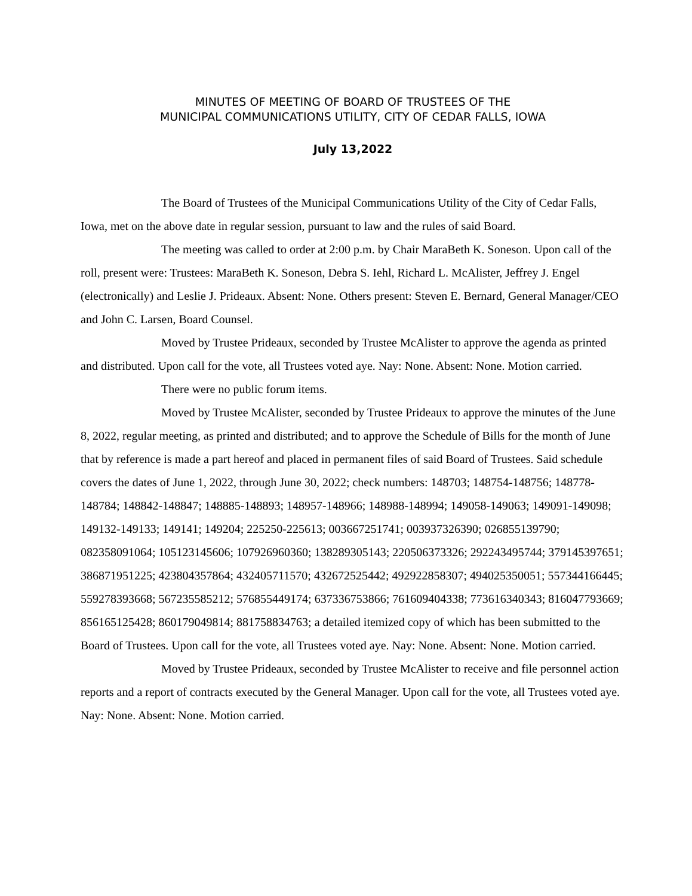MINUTES OF MEETING OF BOARD OF TRUSTEES OF THE
MUNICIPAL COMMUNICATIONS UTILITY, CITY OF CEDAR FALLS, IOWA
July 13,2022
The Board of Trustees of the Municipal Communications Utility of the City of Cedar Falls, Iowa, met on the above date in regular session, pursuant to law and the rules of said Board.
The meeting was called to order at 2:00 p.m. by Chair MaraBeth K. Soneson. Upon call of the roll, present were: Trustees: MaraBeth K. Soneson, Debra S. Iehl, Richard L. McAlister, Jeffrey J. Engel (electronically) and Leslie J. Prideaux. Absent: None. Others present: Steven E. Bernard, General Manager/CEO and John C. Larsen, Board Counsel.
Moved by Trustee Prideaux, seconded by Trustee McAlister to approve the agenda as printed and distributed. Upon call for the vote, all Trustees voted aye. Nay: None. Absent: None. Motion carried.
There were no public forum items.
Moved by Trustee McAlister, seconded by Trustee Prideaux to approve the minutes of the June 8, 2022, regular meeting, as printed and distributed; and to approve the Schedule of Bills for the month of June that by reference is made a part hereof and placed in permanent files of said Board of Trustees. Said schedule covers the dates of June 1, 2022, through June 30, 2022; check numbers: 148703; 148754-148756; 148778-148784; 148842-148847; 148885-148893; 148957-148966; 148988-148994; 149058-149063; 149091-149098; 149132-149133; 149141; 149204; 225250-225613; 003667251741; 003937326390; 026855139790; 082358091064; 105123145606; 107926960360; 138289305143; 220506373326; 292243495744; 379145397651; 386871951225; 423804357864; 432405711570; 432672525442; 492922858307; 494025350051; 557344166445; 559278393668; 567235585212; 576855449174; 637336753866; 761609404338; 773616340343; 816047793669; 856165125428; 860179049814; 881758834763; a detailed itemized copy of which has been submitted to the Board of Trustees. Upon call for the vote, all Trustees voted aye. Nay: None. Absent: None. Motion carried.
Moved by Trustee Prideaux, seconded by Trustee McAlister to receive and file personnel action reports and a report of contracts executed by the General Manager. Upon call for the vote, all Trustees voted aye. Nay: None. Absent: None. Motion carried.